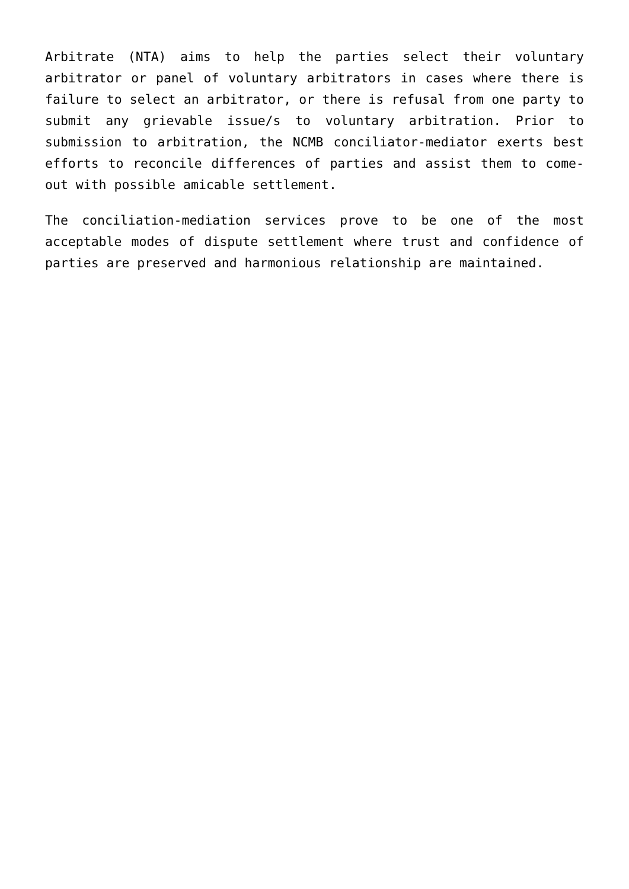Arbitrate (NTA) aims to help the parties select their voluntary arbitrator or panel of voluntary arbitrators in cases where there is failure to select an arbitrator, or there is refusal from one party to submit any grievable issue/s to voluntary arbitration. Prior to submission to arbitration, the NCMB conciliator-mediator exerts best efforts to reconcile differences of parties and assist them to come-out with possible amicable settlement.
The conciliation-mediation services prove to be one of the most acceptable modes of dispute settlement where trust and confidence of parties are preserved and harmonious relationship are maintained.